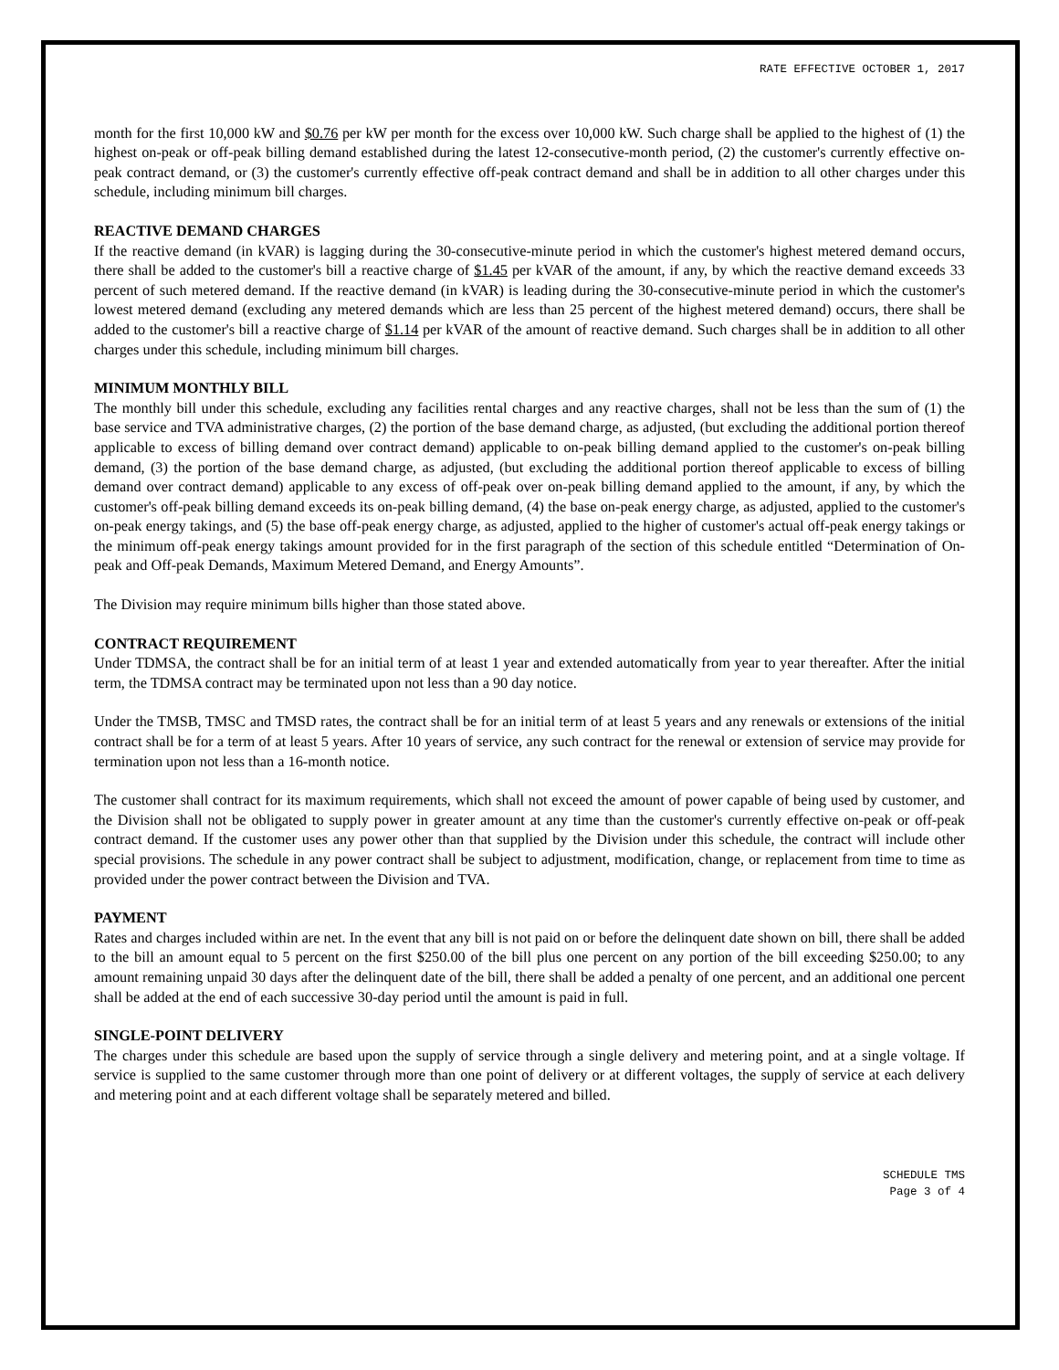RATE EFFECTIVE OCTOBER 1, 2017
month for the first 10,000 kW and $0.76 per kW per month for the excess over 10,000 kW. Such charge shall be applied to the highest of (1) the highest on-peak or off-peak billing demand established during the latest 12-consecutive-month period, (2) the customer's currently effective on-peak contract demand, or (3) the customer's currently effective off-peak contract demand and shall be in addition to all other charges under this schedule, including minimum bill charges.
REACTIVE DEMAND CHARGES
If the reactive demand (in kVAR) is lagging during the 30-consecutive-minute period in which the customer's highest metered demand occurs, there shall be added to the customer's bill a reactive charge of $1.45 per kVAR of the amount, if any, by which the reactive demand exceeds 33 percent of such metered demand. If the reactive demand (in kVAR) is leading during the 30-consecutive-minute period in which the customer's lowest metered demand (excluding any metered demands which are less than 25 percent of the highest metered demand) occurs, there shall be added to the customer's bill a reactive charge of $1.14 per kVAR of the amount of reactive demand. Such charges shall be in addition to all other charges under this schedule, including minimum bill charges.
MINIMUM MONTHLY BILL
The monthly bill under this schedule, excluding any facilities rental charges and any reactive charges, shall not be less than the sum of (1) the base service and TVA administrative charges, (2) the portion of the base demand charge, as adjusted, (but excluding the additional portion thereof applicable to excess of billing demand over contract demand) applicable to on-peak billing demand applied to the customer's on-peak billing demand, (3) the portion of the base demand charge, as adjusted, (but excluding the additional portion thereof applicable to excess of billing demand over contract demand) applicable to any excess of off-peak over on-peak billing demand applied to the amount, if any, by which the customer's off-peak billing demand exceeds its on-peak billing demand, (4) the base on-peak energy charge, as adjusted, applied to the customer's on-peak energy takings, and (5) the base off-peak energy charge, as adjusted, applied to the higher of customer's actual off-peak energy takings or the minimum off-peak energy takings amount provided for in the first paragraph of the section of this schedule entitled “Determination of On-peak and Off-peak Demands, Maximum Metered Demand, and Energy Amounts”.
The Division may require minimum bills higher than those stated above.
CONTRACT REQUIREMENT
Under TDMSA, the contract shall be for an initial term of at least 1 year and extended automatically from year to year thereafter. After the initial term, the TDMSA contract may be terminated upon not less than a 90 day notice.
Under the TMSB, TMSC and TMSD rates, the contract shall be for an initial term of at least 5 years and any renewals or extensions of the initial contract shall be for a term of at least 5 years. After 10 years of service, any such contract for the renewal or extension of service may provide for termination upon not less than a 16-month notice.
The customer shall contract for its maximum requirements, which shall not exceed the amount of power capable of being used by customer, and the Division shall not be obligated to supply power in greater amount at any time than the customer's currently effective on-peak or off-peak contract demand. If the customer uses any power other than that supplied by the Division under this schedule, the contract will include other special provisions. The schedule in any power contract shall be subject to adjustment, modification, change, or replacement from time to time as provided under the power contract between the Division and TVA.
PAYMENT
Rates and charges included within are net. In the event that any bill is not paid on or before the delinquent date shown on bill, there shall be added to the bill an amount equal to 5 percent on the first $250.00 of the bill plus one percent on any portion of the bill exceeding $250.00; to any amount remaining unpaid 30 days after the delinquent date of the bill, there shall be added a penalty of one percent, and an additional one percent shall be added at the end of each successive 30-day period until the amount is paid in full.
SINGLE-POINT DELIVERY
The charges under this schedule are based upon the supply of service through a single delivery and metering point, and at a single voltage. If service is supplied to the same customer through more than one point of delivery or at different voltages, the supply of service at each delivery and metering point and at each different voltage shall be separately metered and billed.
SCHEDULE TMS
Page 3 of 4